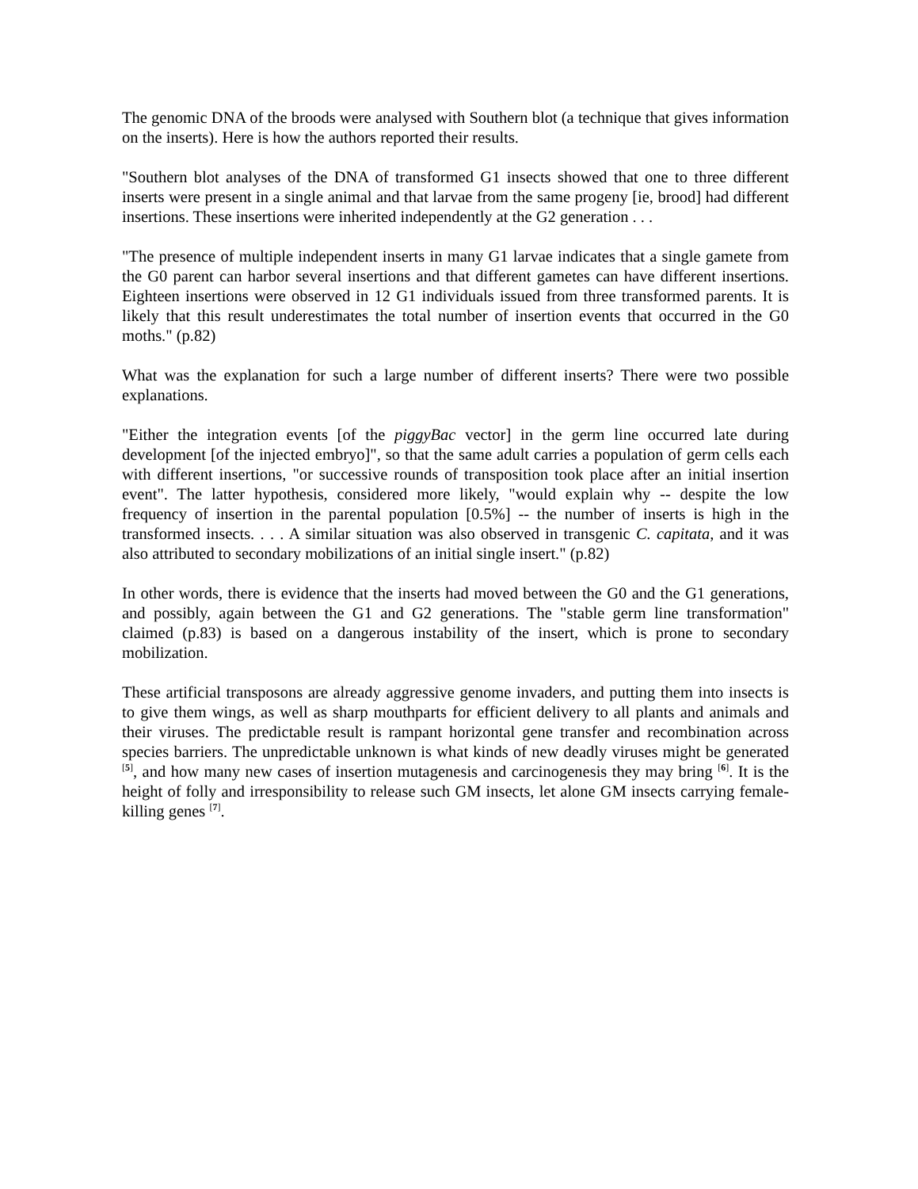The genomic DNA of the broods were analysed with Southern blot (a technique that gives information on the inserts). Here is how the authors reported their results.
"Southern blot analyses of the DNA of transformed G1 insects showed that one to three different inserts were present in a single animal and that larvae from the same progeny [ie, brood] had different insertions. These insertions were inherited independently at the G2 generation . . .
"The presence of multiple independent inserts in many G1 larvae indicates that a single gamete from the G0 parent can harbor several insertions and that different gametes can have different insertions. Eighteen insertions were observed in 12 G1 individuals issued from three transformed parents. It is likely that this result underestimates the total number of insertion events that occurred in the G0 moths." (p.82)
What was the explanation for such a large number of different inserts? There were two possible explanations.
"Either the integration events [of the piggyBac vector] in the germ line occurred late during development [of the injected embryo]", so that the same adult carries a population of germ cells each with different insertions, "or successive rounds of transposition took place after an initial insertion event". The latter hypothesis, considered more likely, "would explain why -- despite the low frequency of insertion in the parental population [0.5%] -- the number of inserts is high in the transformed insects. . . . A similar situation was also observed in transgenic C. capitata, and it was also attributed to secondary mobilizations of an initial single insert." (p.82)
In other words, there is evidence that the inserts had moved between the G0 and the G1 generations, and possibly, again between the G1 and G2 generations. The "stable germ line transformation" claimed (p.83) is based on a dangerous instability of the insert, which is prone to secondary mobilization.
These artificial transposons are already aggressive genome invaders, and putting them into insects is to give them wings, as well as sharp mouthparts for efficient delivery to all plants and animals and their viruses. The predictable result is rampant horizontal gene transfer and recombination across species barriers. The unpredictable unknown is what kinds of new deadly viruses might be generated <sup>[5]</sup>, and how many new cases of insertion mutagenesis and carcinogenesis they may bring <sup>[6]</sup>. It is the height of folly and irresponsibility to release such GM insects, let alone GM insects carrying female-killing genes <sup>[7]</sup>.